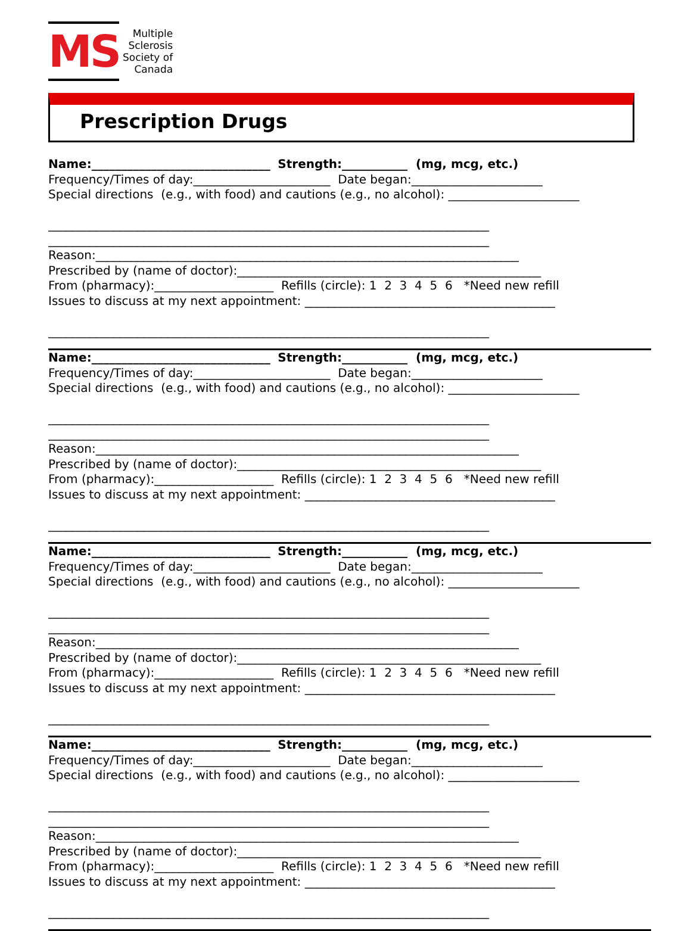MS
Multiple
Sclerosis
Society of
Canada
Prescription Drugs
Name:______________________________ Strength:___________ (mg, mcg, etc.) Frequency/Times of day:_______________________ Date began:______________________ Special directions (e.g., with food) and cautions (e.g., no alcohol): ______________________ __________________________________________________________________________ __________________________________________________________________________ Reason:_______________________________________________________________________ Prescribed by (name of doctor):___________________________________________________ From (pharmacy):____________________ Refills (circle): 1 2 3 4 5 6 *Need new refill Issues to discuss at my next appointment: __________________________________________ __________________________________________________________________________
Name:______________________________ Strength:___________ (mg, mcg, etc.) Frequency/Times of day:_______________________ Date began:______________________ Special directions (e.g., with food) and cautions (e.g., no alcohol): ______________________ __________________________________________________________________________ __________________________________________________________________________ Reason:_______________________________________________________________________ Prescribed by (name of doctor):___________________________________________________ From (pharmacy):____________________ Refills (circle): 1 2 3 4 5 6 *Need new refill Issues to discuss at my next appointment: __________________________________________ __________________________________________________________________________
Name:______________________________ Strength:___________ (mg, mcg, etc.) Frequency/Times of day:_______________________ Date began:______________________ Special directions (e.g., with food) and cautions (e.g., no alcohol): ______________________ __________________________________________________________________________ __________________________________________________________________________ Reason:_______________________________________________________________________ Prescribed by (name of doctor):___________________________________________________ From (pharmacy):____________________ Refills (circle): 1 2 3 4 5 6 *Need new refill Issues to discuss at my next appointment: __________________________________________ __________________________________________________________________________
Name:______________________________ Strength:___________ (mg, mcg, etc.) Frequency/Times of day:_______________________ Date began:______________________ Special directions (e.g., with food) and cautions (e.g., no alcohol): ______________________ __________________________________________________________________________ __________________________________________________________________________ Reason:_______________________________________________________________________ Prescribed by (name of doctor):___________________________________________________ From (pharmacy):____________________ Refills (circle): 1 2 3 4 5 6 *Need new refill Issues to discuss at my next appointment: __________________________________________ __________________________________________________________________________